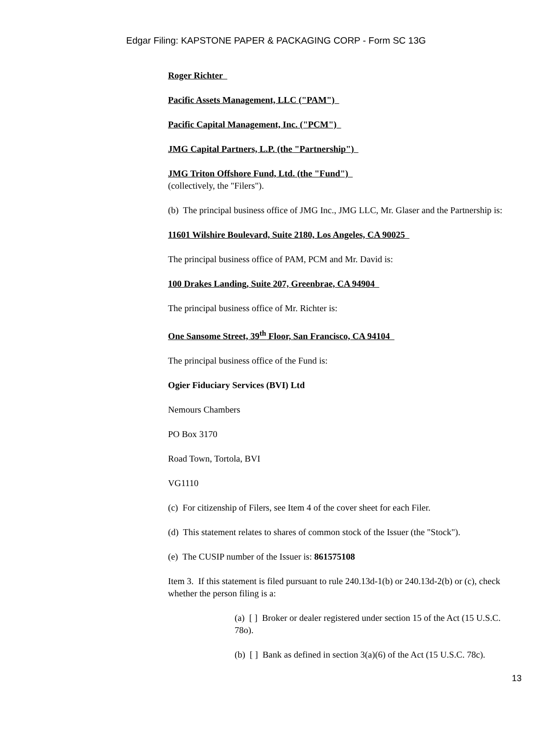Edgar Filing: KAPSTONE PAPER & PACKAGING CORP - Form SC 13G
Roger Richter
Pacific Assets Management, LLC ("PAM")
Pacific Capital Management, Inc. ("PCM")
JMG Capital Partners, L.P. (the "Partnership")
JMG Triton Offshore Fund, Ltd. (the "Fund")
(collectively, the "Filers").
(b) The principal business office of JMG Inc., JMG LLC, Mr. Glaser and the Partnership is:
11601 Wilshire Boulevard, Suite 2180, Los Angeles, CA 90025
The principal business office of PAM, PCM and Mr. David is:
100 Drakes Landing, Suite 207, Greenbrae, CA 94904
The principal business office of Mr. Richter is:
One Sansome Street, 39<sup>th</sup> Floor, San Francisco, CA 94104
The principal business office of the Fund is:
Ogier Fiduciary Services (BVI) Ltd
Nemours Chambers
PO Box 3170
Road Town, Tortola, BVI
VG1110
(c) For citizenship of Filers, see Item 4 of the cover sheet for each Filer.
(d) This statement relates to shares of common stock of the Issuer (the "Stock").
(e) The CUSIP number of the Issuer is: 861575108
Item 3. If this statement is filed pursuant to rule 240.13d-1(b) or 240.13d-2(b) or (c), check whether the person filing is a:
(a) [ ] Broker or dealer registered under section 15 of the Act (15 U.S.C. 78o).
(b) [ ] Bank as defined in section 3(a)(6) of the Act (15 U.S.C. 78c).
13